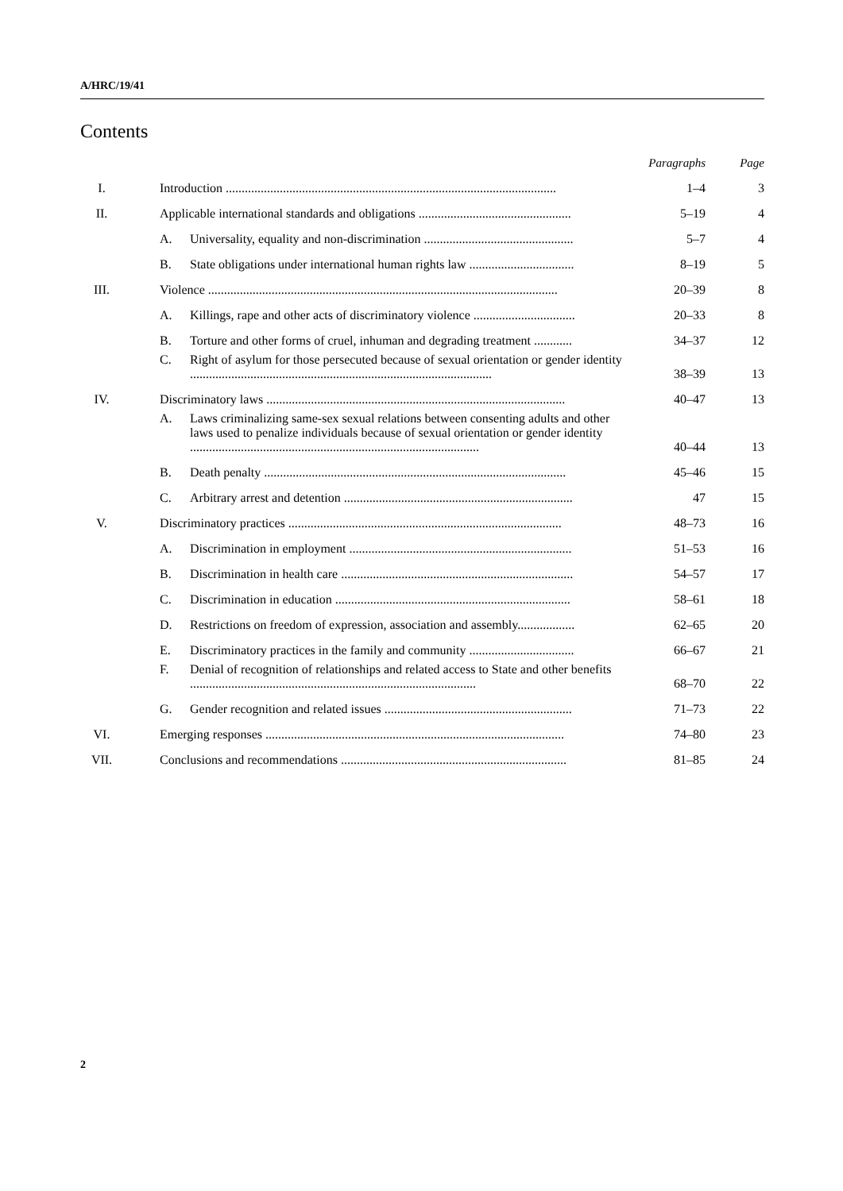A/HRC/19/41
Contents
| | | | Paragraphs | Page |
| I. | Introduction ........................................................................................................ | | 1–4 | 3 |
| II. | Applicable international standards and obligations ................................................ | | 5–19 | 4 |
| | A. | Universality, equality and non-discrimination ............................................... | 5–7 | 4 |
| | B. | State obligations under international human rights law ................................. | 8–19 | 5 |
| III. | Violence .............................................................................................................. | | 20–39 | 8 |
| | A. | Killings, rape and other acts of discriminatory violence ................................ | 20–33 | 8 |
| | B. | Torture and other forms of cruel, inhuman and degrading treatment ............ | 34–37 | 12 |
| | C. | Right of asylum for those persecuted because of sexual orientation or gender identity ............................................................................................... | 38–39 | 13 |
| IV. | Discriminatory laws .............................................................................................. | | 40–47 | 13 |
| | A. | Laws criminalizing same-sex sexual relations between consenting adults and other laws used to penalize individuals because of sexual orientation or gender identity ........................................................................................... | 40–44 | 13 |
| | B. | Death penalty ............................................................................................... | 45–46 | 15 |
| | C. | Arbitrary arrest and detention ........................................................................ | 47 | 15 |
| V. | Discriminatory practices ...................................................................................... | | 48–73 | 16 |
| | A. | Discrimination in employment ...................................................................... | 51–53 | 16 |
| | B. | Discrimination in health care ......................................................................... | 54–57 | 17 |
| | C. | Discrimination in education .......................................................................... | 58–61 | 18 |
| | D. | Restrictions on freedom of expression, association and assembly.................. | 62–65 | 20 |
| | E. | Discriminatory practices in the family and community ................................. | 66–67 | 21 |
| | F. | Denial of recognition of relationships and related access to State and other benefits .......................................................................................... | 68–70 | 22 |
| | G. | Gender recognition and related issues ........................................................... | 71–73 | 22 |
| VI. | Emerging responses .............................................................................................. | | 74–80 | 23 |
| VII. | Conclusions and recommendations ....................................................................... | | 81–85 | 24 |
2